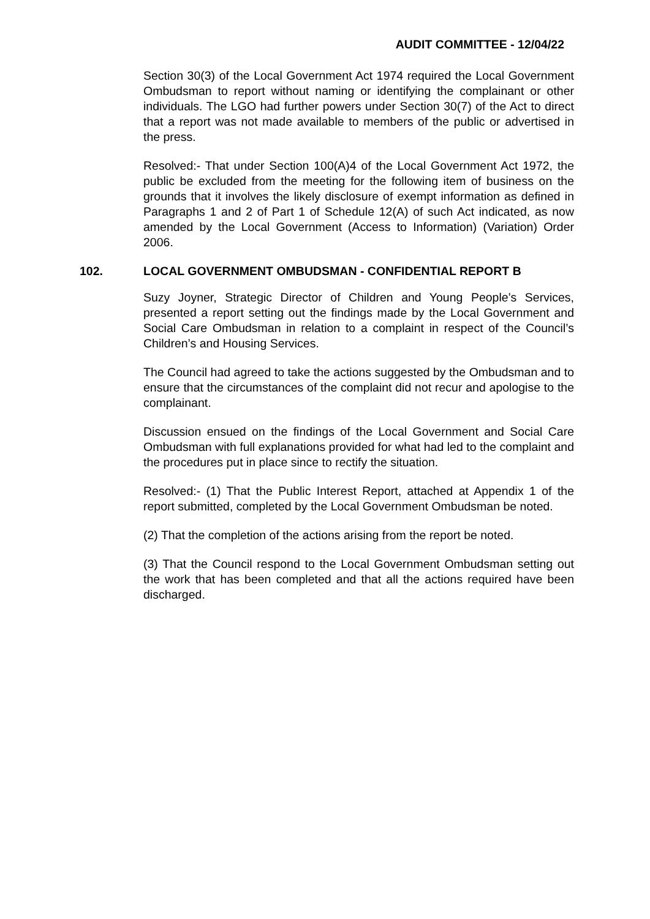AUDIT COMMITTEE - 12/04/22
Section 30(3) of the Local Government Act 1974 required the Local Government Ombudsman to report without naming or identifying the complainant or other individuals. The LGO had further powers under Section 30(7) of the Act to direct that a report was not made available to members of the public or advertised in the press.
Resolved:- That under Section 100(A)4 of the Local Government Act 1972, the public be excluded from the meeting for the following item of business on the grounds that it involves the likely disclosure of exempt information as defined in Paragraphs 1 and 2 of Part 1 of Schedule 12(A) of such Act indicated, as now amended by the Local Government (Access to Information) (Variation) Order 2006.
102. LOCAL GOVERNMENT OMBUDSMAN - CONFIDENTIAL REPORT B
Suzy Joyner, Strategic Director of Children and Young People’s Services, presented a report setting out the findings made by the Local Government and Social Care Ombudsman in relation to a complaint in respect of the Council’s Children’s and Housing Services.
The Council had agreed to take the actions suggested by the Ombudsman and to ensure that the circumstances of the complaint did not recur and apologise to the complainant.
Discussion ensued on the findings of the Local Government and Social Care Ombudsman with full explanations provided for what had led to the complaint and the procedures put in place since to rectify the situation.
Resolved:- (1) That the Public Interest Report, attached at Appendix 1 of the report submitted, completed by the Local Government Ombudsman be noted.
(2) That the completion of the actions arising from the report be noted.
(3) That the Council respond to the Local Government Ombudsman setting out the work that has been completed and that all the actions required have been discharged.